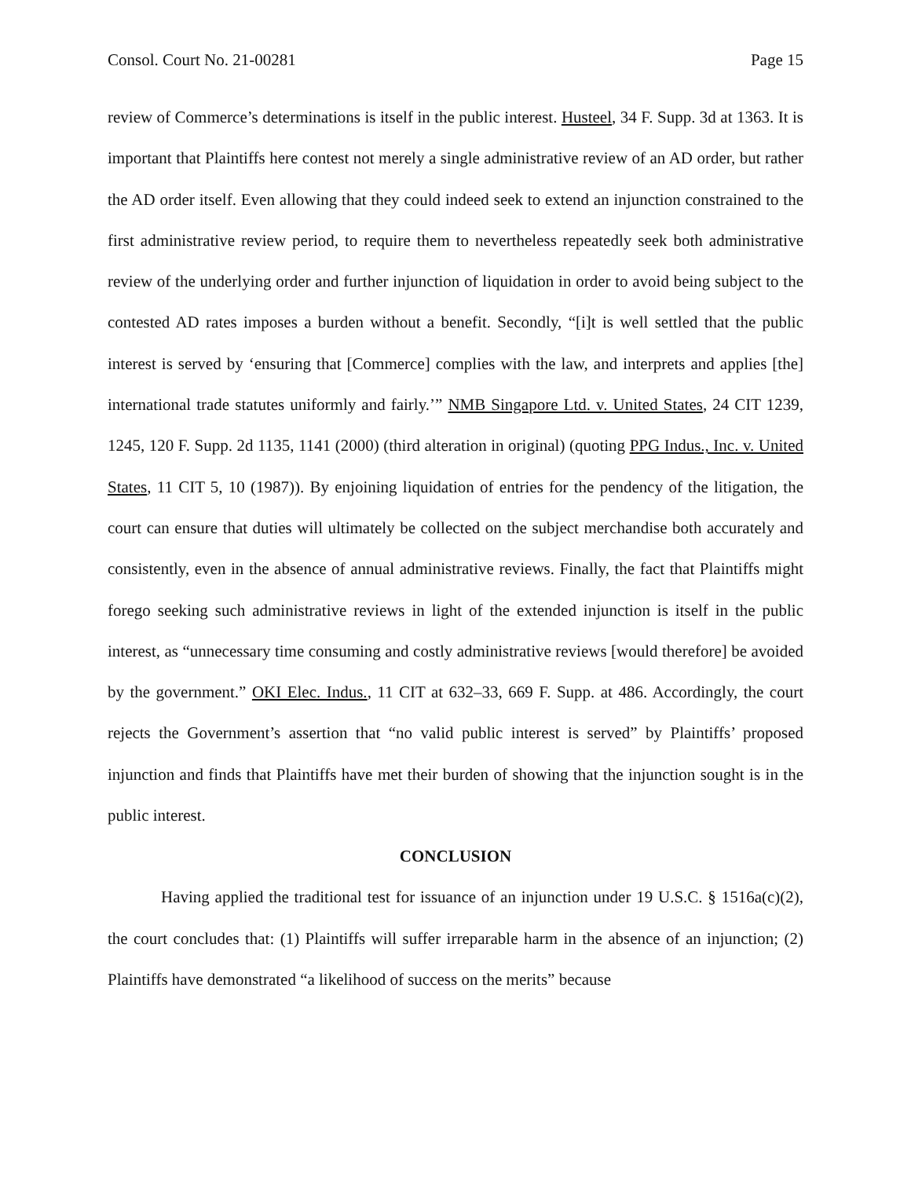Consol. Court No. 21-00281 Page 15
review of Commerce’s determinations is itself in the public interest. Husteel, 34 F. Supp. 3d at 1363. It is important that Plaintiffs here contest not merely a single administrative review of an AD order, but rather the AD order itself. Even allowing that they could indeed seek to extend an injunction constrained to the first administrative review period, to require them to nevertheless repeatedly seek both administrative review of the underlying order and further injunction of liquidation in order to avoid being subject to the contested AD rates imposes a burden without a benefit. Secondly, “[i]t is well settled that the public interest is served by ‘ensuring that [Commerce] complies with the law, and interprets and applies [the] international trade statutes uniformly and fairly.’” NMB Singapore Ltd. v. United States, 24 CIT 1239, 1245, 120 F. Supp. 2d 1135, 1141 (2000) (third alteration in original) (quoting PPG Indus., Inc. v. United States, 11 CIT 5, 10 (1987)). By enjoining liquidation of entries for the pendency of the litigation, the court can ensure that duties will ultimately be collected on the subject merchandise both accurately and consistently, even in the absence of annual administrative reviews. Finally, the fact that Plaintiffs might forego seeking such administrative reviews in light of the extended injunction is itself in the public interest, as “unnecessary time consuming and costly administrative reviews [would therefore] be avoided by the government.” OKI Elec. Indus., 11 CIT at 632–33, 669 F. Supp. at 486. Accordingly, the court rejects the Government’s assertion that “no valid public interest is served” by Plaintiffs’ proposed injunction and finds that Plaintiffs have met their burden of showing that the injunction sought is in the public interest.
CONCLUSION
Having applied the traditional test for issuance of an injunction under 19 U.S.C. § 1516a(c)(2), the court concludes that: (1) Plaintiffs will suffer irreparable harm in the absence of an injunction; (2) Plaintiffs have demonstrated “a likelihood of success on the merits” because